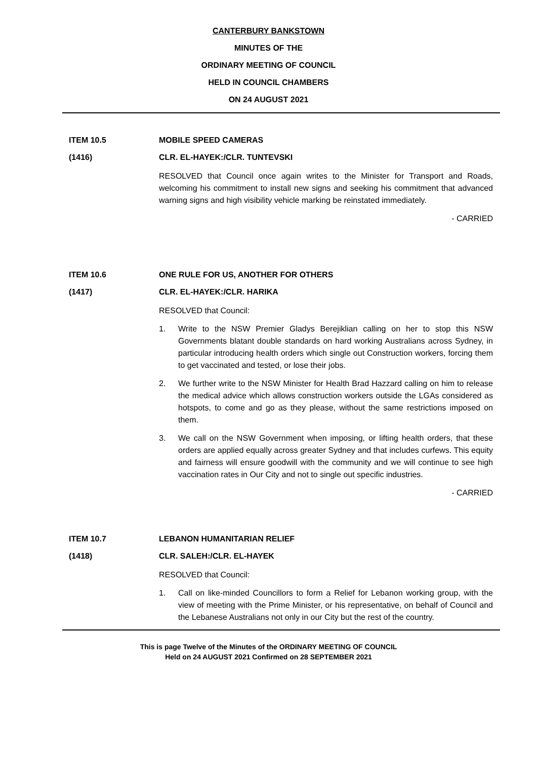CANTERBURY BANKSTOWN
MINUTES OF THE
ORDINARY MEETING OF COUNCIL
HELD IN COUNCIL CHAMBERS
ON 24 AUGUST 2021
ITEM 10.5 MOBILE SPEED CAMERAS
(1416) CLR. EL-HAYEK:/CLR. TUNTEVSKI
RESOLVED that Council once again writes to the Minister for Transport and Roads, welcoming his commitment to install new signs and seeking his commitment that advanced warning signs and high visibility vehicle marking be reinstated immediately.
- CARRIED
ITEM 10.6 ONE RULE FOR US, ANOTHER FOR OTHERS
(1417) CLR. EL-HAYEK:/CLR. HARIKA
RESOLVED that Council:
1. Write to the NSW Premier Gladys Berejiklian calling on her to stop this NSW Governments blatant double standards on hard working Australians across Sydney, in particular introducing health orders which single out Construction workers, forcing them to get vaccinated and tested, or lose their jobs.
2. We further write to the NSW Minister for Health Brad Hazzard calling on him to release the medical advice which allows construction workers outside the LGAs considered as hotspots, to come and go as they please, without the same restrictions imposed on them.
3. We call on the NSW Government when imposing, or lifting health orders, that these orders are applied equally across greater Sydney and that includes curfews. This equity and fairness will ensure goodwill with the community and we will continue to see high vaccination rates in Our City and not to single out specific industries.
- CARRIED
ITEM 10.7 LEBANON HUMANITARIAN RELIEF
(1418) CLR. SALEH:/CLR. EL-HAYEK
RESOLVED that Council:
1. Call on like-minded Councillors to form a Relief for Lebanon working group, with the view of meeting with the Prime Minister, or his representative, on behalf of Council and the Lebanese Australians not only in our City but the rest of the country.
This is page Twelve of the Minutes of the ORDINARY MEETING OF COUNCIL
Held on 24 AUGUST 2021 Confirmed on 28 SEPTEMBER 2021